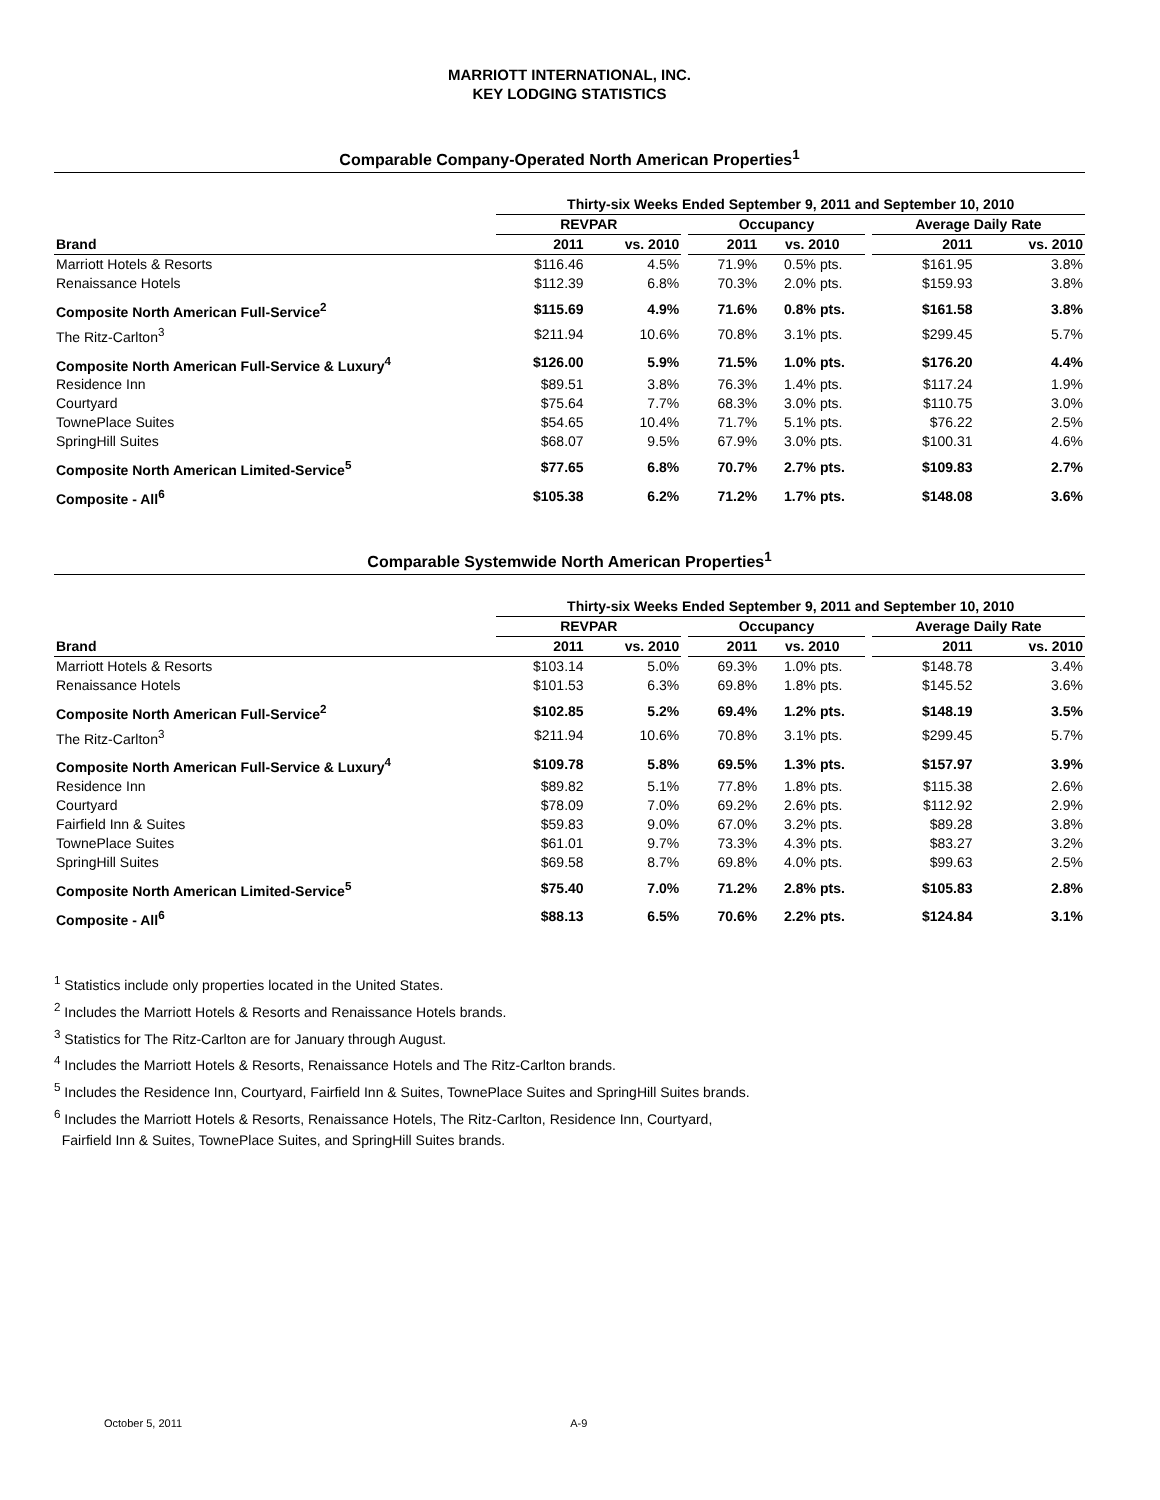MARRIOTT INTERNATIONAL, INC.
KEY LODGING STATISTICS
Comparable Company-Operated North American Properties<sup>1</sup>
| | Thirty-six Weeks Ended September 9, 2011 and September 10, 2010 | | | | | | | | |
| --- | --- | --- | --- | --- | --- | --- | --- | --- | --- |
| | REVPAR | | | Occupancy | | | | Average Daily Rate | |
| Brand | 2011 | vs. 2010 | | 2011 | vs. 2010 | | | 2011 | vs. 2010 |
| Marriott Hotels & Resorts | $116.46 | 4.5% | | 71.9% | 0.5% | pts. | | $161.95 | 3.8% |
| Renaissance Hotels | $112.39 | 6.8% | | 70.3% | 2.0% | pts. | | $159.93 | 3.8% |
| Composite North American Full-Service<sup>2</sup> | $115.69 | 4.9% | | 71.6% | 0.8% | pts. | | $161.58 | 3.8% |
| The Ritz-Carlton<sup>3</sup> | $211.94 | 10.6% | | 70.8% | 3.1% | pts. | | $299.45 | 5.7% |
| Composite North American Full-Service & Luxury<sup>4</sup> | $126.00 | 5.9% | | 71.5% | 1.0% | pts. | | $176.20 | 4.4% |
| Residence Inn | $89.51 | 3.8% | | 76.3% | 1.4% | pts. | | $117.24 | 1.9% |
| Courtyard | $75.64 | 7.7% | | 68.3% | 3.0% | pts. | | $110.75 | 3.0% |
| TownePlace Suites | $54.65 | 10.4% | | 71.7% | 5.1% | pts. | | $76.22 | 2.5% |
| SpringHill Suites | $68.07 | 9.5% | | 67.9% | 3.0% | pts. | | $100.31 | 4.6% |
| Composite North American Limited-Service<sup>5</sup> | $77.65 | 6.8% | | 70.7% | 2.7% | pts. | | $109.83 | 2.7% |
| Composite - All<sup>6</sup> | $105.38 | 6.2% | | 71.2% | 1.7% | pts. | | $148.08 | 3.6% |
Comparable Systemwide North American Properties<sup>1</sup>
| | Thirty-six Weeks Ended September 9, 2011 and September 10, 2010 | | | | | | | | |
| --- | --- | --- | --- | --- | --- | --- | --- | --- | --- |
| | REVPAR | | | Occupancy | | | | Average Daily Rate | |
| Brand | 2011 | vs. 2010 | | 2011 | vs. 2010 | | | 2011 | vs. 2010 |
| Marriott Hotels & Resorts | $103.14 | 5.0% | | 69.3% | 1.0% | pts. | | $148.78 | 3.4% |
| Renaissance Hotels | $101.53 | 6.3% | | 69.8% | 1.8% | pts. | | $145.52 | 3.6% |
| Composite North American Full-Service<sup>2</sup> | $102.85 | 5.2% | | 69.4% | 1.2% | pts. | | $148.19 | 3.5% |
| The Ritz-Carlton<sup>3</sup> | $211.94 | 10.6% | | 70.8% | 3.1% | pts. | | $299.45 | 5.7% |
| Composite North American Full-Service & Luxury<sup>4</sup> | $109.78 | 5.8% | | 69.5% | 1.3% | pts. | | $157.97 | 3.9% |
| Residence Inn | $89.82 | 5.1% | | 77.8% | 1.8% | pts. | | $115.38 | 2.6% |
| Courtyard | $78.09 | 7.0% | | 69.2% | 2.6% | pts. | | $112.92 | 2.9% |
| Fairfield Inn & Suites | $59.83 | 9.0% | | 67.0% | 3.2% | pts. | | $89.28 | 3.8% |
| TownePlace Suites | $61.01 | 9.7% | | 73.3% | 4.3% | pts. | | $83.27 | 3.2% |
| SpringHill Suites | $69.58 | 8.7% | | 69.8% | 4.0% | pts. | | $99.63 | 2.5% |
| Composite North American Limited-Service<sup>5</sup> | $75.40 | 7.0% | | 71.2% | 2.8% | pts. | | $105.83 | 2.8% |
| Composite - All<sup>6</sup> | $88.13 | 6.5% | | 70.6% | 2.2% | pts. | | $124.84 | 3.1% |
<sup>1</sup> Statistics include only properties located in the United States.
<sup>2</sup> Includes the Marriott Hotels & Resorts and Renaissance Hotels brands.
<sup>3</sup> Statistics for The Ritz-Carlton are for January through August.
<sup>4</sup> Includes the Marriott Hotels & Resorts, Renaissance Hotels and The Ritz-Carlton brands.
<sup>5</sup> Includes the Residence Inn, Courtyard, Fairfield Inn & Suites, TownePlace Suites and SpringHill Suites brands.
<sup>6</sup> Includes the Marriott Hotels & Resorts, Renaissance Hotels, The Ritz-Carlton, Residence Inn, Courtyard,
Fairfield Inn & Suites, TownePlace Suites, and SpringHill Suites brands.
October 5, 2011 A-9